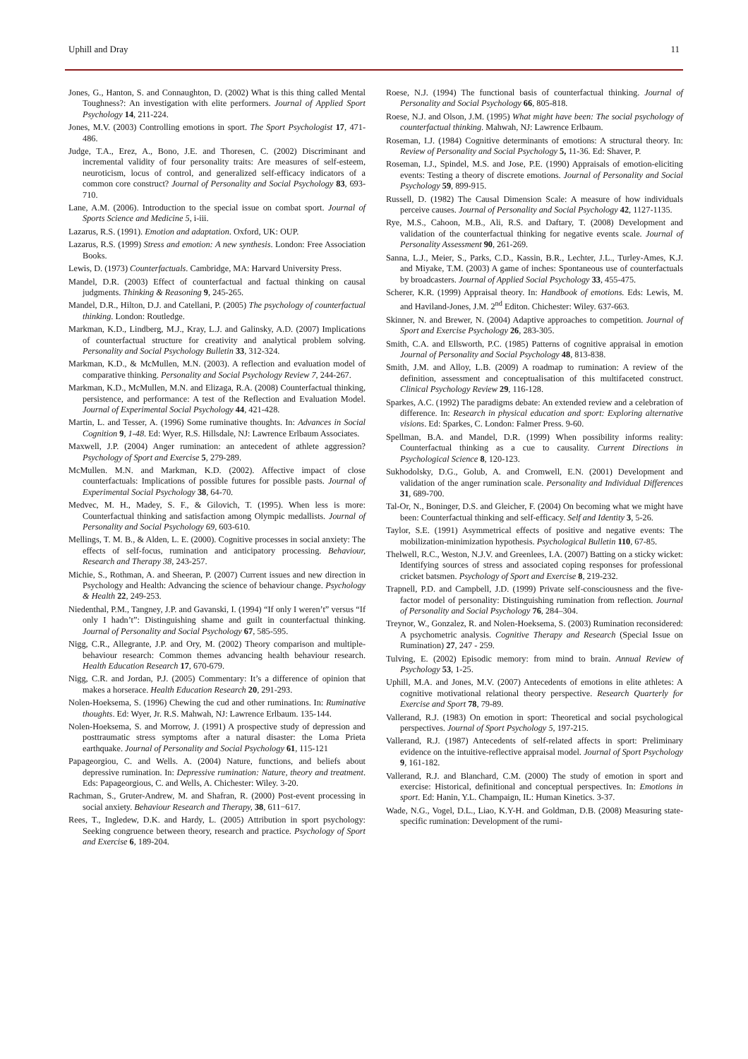Uphill and Dray 11
Jones, G., Hanton, S. and Connaughton, D. (2002) What is this thing called Mental Toughness?: An investigation with elite performers. Journal of Applied Sport Psychology 14, 211-224.
Jones, M.V. (2003) Controlling emotions in sport. The Sport Psychologist 17, 471-486.
Judge, T.A., Erez, A., Bono, J.E. and Thoresen, C. (2002) Discriminant and incremental validity of four personality traits: Are measures of self-esteem, neuroticism, locus of control, and generalized self-efficacy indicators of a common core construct? Journal of Personality and Social Psychology 83, 693-710.
Lane, A.M. (2006). Introduction to the special issue on combat sport. Journal of Sports Science and Medicine 5, i-iii.
Lazarus, R.S. (1991). Emotion and adaptation. Oxford, UK: OUP.
Lazarus, R.S. (1999) Stress and emotion: A new synthesis. London: Free Association Books.
Lewis, D. (1973) Counterfactuals. Cambridge, MA: Harvard University Press.
Mandel, D.R. (2003) Effect of counterfactual and factual thinking on causal judgments. Thinking & Reasoning 9, 245-265.
Mandel, D.R., Hilton, D.J. and Catellani, P. (2005) The psychology of counterfactual thinking. London: Routledge.
Markman, K.D., Lindberg, M.J., Kray, L.J. and Galinsky, A.D. (2007) Implications of counterfactual structure for creativity and analytical problem solving. Personality and Social Psychology Bulletin 33, 312-324.
Markman, K.D., & McMullen, M.N. (2003). A reflection and evaluation model of comparative thinking. Personality and Social Psychology Review 7, 244-267.
Markman, K.D., McMullen, M.N. and Elizaga, R.A. (2008) Counterfactual thinking, persistence, and performance: A test of the Reflection and Evaluation Model. Journal of Experimental Social Psychology 44, 421-428.
Martin, L. and Tesser, A. (1996) Some ruminative thoughts. In: Advances in Social Cognition 9, 1-48. Ed: Wyer, R.S. Hillsdale, NJ: Lawrence Erlbaum Associates.
Maxwell, J.P. (2004) Anger rumination: an antecedent of athlete aggression? Psychology of Sport and Exercise 5, 279-289.
McMullen. M.N. and Markman, K.D. (2002). Affective impact of close counterfactuals: Implications of possible futures for possible pasts. Journal of Experimental Social Psychology 38, 64-70.
Medvec, M. H., Madey, S. F., & Gilovich, T. (1995). When less is more: Counterfactual thinking and satisfaction among Olympic medallists. Journal of Personality and Social Psychology 69, 603-610.
Mellings, T. M. B., & Alden, L. E. (2000). Cognitive processes in social anxiety: The effects of self-focus, rumination and anticipatory processing. Behaviour, Research and Therapy 38, 243-257.
Michie, S., Rothman, A. and Sheeran, P. (2007) Current issues and new direction in Psychology and Health: Advancing the science of behaviour change. Psychology & Health 22, 249-253.
Niedenthal, P.M., Tangney, J.P. and Gavanski, I. (1994) “If only I weren’t” versus “If only I hadn’t”: Distinguishing shame and guilt in counterfactual thinking. Journal of Personality and Social Psychology 67, 585-595.
Nigg, C.R., Allegrante, J.P. and Ory, M. (2002) Theory comparison and multiple-behaviour research: Common themes advancing health behaviour research. Health Education Research 17, 670-679.
Nigg, C.R. and Jordan, P.J. (2005) Commentary: It’s a difference of opinion that makes a horserace. Health Education Research 20, 291-293.
Nolen-Hoeksema, S. (1996) Chewing the cud and other ruminations. In: Ruminative thoughts. Ed: Wyer, Jr. R.S. Mahwah, NJ: Lawrence Erlbaum. 135-144.
Nolen-Hoeksema, S. and Morrow, J. (1991) A prospective study of depression and posttraumatic stress symptoms after a natural disaster: the Loma Prieta earthquake. Journal of Personality and Social Psychology 61, 115-121
Papageorgiou, C. and Wells. A. (2004) Nature, functions, and beliefs about depressive rumination. In: Depressive rumination: Nature, theory and treatment. Eds: Papageorgious, C. and Wells, A. Chichester: Wiley. 3-20.
Rachman, S., Gruter-Andrew, M. and Shafran, R. (2000) Post-event processing in social anxiety. Behaviour Research and Therapy, 38, 611−617.
Rees, T., Ingledew, D.K. and Hardy, L. (2005) Attribution in sport psychology: Seeking congruence between theory, research and practice. Psychology of Sport and Exercise 6, 189-204.
Roese, N.J. (1994) The functional basis of counterfactual thinking. Journal of Personality and Social Psychology 66, 805-818.
Roese, N.J. and Olson, J.M. (1995) What might have been: The social psychology of counterfactual thinking. Mahwah, NJ: Lawrence Erlbaum.
Roseman, I.J. (1984) Cognitive determinants of emotions: A structural theory. In: Review of Personality and Social Psychology 5, 11-36. Ed: Shaver, P.
Roseman, I.J., Spindel, M.S. and Jose, P.E. (1990) Appraisals of emotion-eliciting events: Testing a theory of discrete emotions. Journal of Personality and Social Psychology 59, 899-915.
Russell, D. (1982) The Causal Dimension Scale: A measure of how individuals perceive causes. Journal of Personality and Social Psychology 42, 1127-1135.
Rye, M.S., Cahoon, M.B., Ali, R.S. and Daftary, T. (2008) Development and validation of the counterfactual thinking for negative events scale. Journal of Personality Assessment 90, 261-269.
Sanna, L.J., Meier, S., Parks, C.D., Kassin, B.R., Lechter, J.L., Turley-Ames, K.J. and Miyake, T.M. (2003) A game of inches: Spontaneous use of counterfactuals by broadcasters. Journal of Applied Social Psychology 33, 455-475.
Scherer, K.R. (1999) Appraisal theory. In: Handbook of emotions. Eds: Lewis, M. and Haviland-Jones, J.M. 2<sup>nd</sup> Editon. Chichester: Wiley. 637-663.
Skinner, N. and Brewer, N. (2004) Adaptive approaches to competition. Journal of Sport and Exercise Psychology 26, 283-305.
Smith, C.A. and Ellsworth, P.C. (1985) Patterns of cognitive appraisal in emotion Journal of Personality and Social Psychology 48, 813-838.
Smith, J.M. and Alloy, L.B. (2009) A roadmap to rumination: A review of the definition, assessment and conceptualisation of this multifaceted construct. Clinical Psychology Review 29, 116-128.
Sparkes, A.C. (1992) The paradigms debate: An extended review and a celebration of difference. In: Research in physical education and sport: Exploring alternative visions. Ed: Sparkes, C. London: Falmer Press. 9-60.
Spellman, B.A. and Mandel, D.R. (1999) When possibility informs reality: Counterfactual thinking as a cue to causality. Current Directions in Psychological Science 8, 120-123.
Sukhodolsky, D.G., Golub, A. and Cromwell, E.N. (2001) Development and validation of the anger rumination scale. Personality and Individual Differences 31, 689-700.
Tal-Or, N., Boninger, D.S. and Gleicher, F. (2004) On becoming what we might have been: Counterfactual thinking and self-efficacy. Self and Identity 3, 5-26.
Taylor, S.E. (1991) Asymmetrical effects of positive and negative events: The mobilization-minimization hypothesis. Psychological Bulletin 110, 67-85.
Thelwell, R.C., Weston, N.J.V. and Greenlees, I.A. (2007) Batting on a sticky wicket: Identifying sources of stress and associated coping responses for professional cricket batsmen. Psychology of Sport and Exercise 8, 219-232.
Trapnell, P.D. and Campbell, J.D. (1999) Private self-consciousness and the five-factor model of personality: Distinguishing rumination from reflection. Journal of Personality and Social Psychology 76, 284–304.
Treynor, W., Gonzalez, R. and Nolen-Hoeksema, S. (2003) Rumination reconsidered: A psychometric analysis. Cognitive Therapy and Research (Special Issue on Rumination) 27, 247 - 259.
Tulving, E. (2002) Episodic memory: from mind to brain. Annual Review of Psychology 53, 1-25.
Uphill, M.A. and Jones, M.V. (2007) Antecedents of emotions in elite athletes: A cognitive motivational relational theory perspective. Research Quarterly for Exercise and Sport 78, 79-89.
Vallerand, R.J. (1983) On emotion in sport: Theoretical and social psychological perspectives. Journal of Sport Psychology 5, 197-215.
Vallerand, R.J. (1987) Antecedents of self-related affects in sport: Preliminary evidence on the intuitive-reflective appraisal model. Journal of Sport Psychology 9, 161-182.
Vallerand, R.J. and Blanchard, C.M. (2000) The study of emotion in sport and exercise: Historical, definitional and conceptual perspectives. In: Emotions in sport. Ed: Hanin, Y.L. Champaign, IL: Human Kinetics. 3-37.
Wade, N.G., Vogel, D.L., Liao, K.Y-H. and Goldman, D.B. (2008) Measuring state-specific rumination: Development of the rumi-